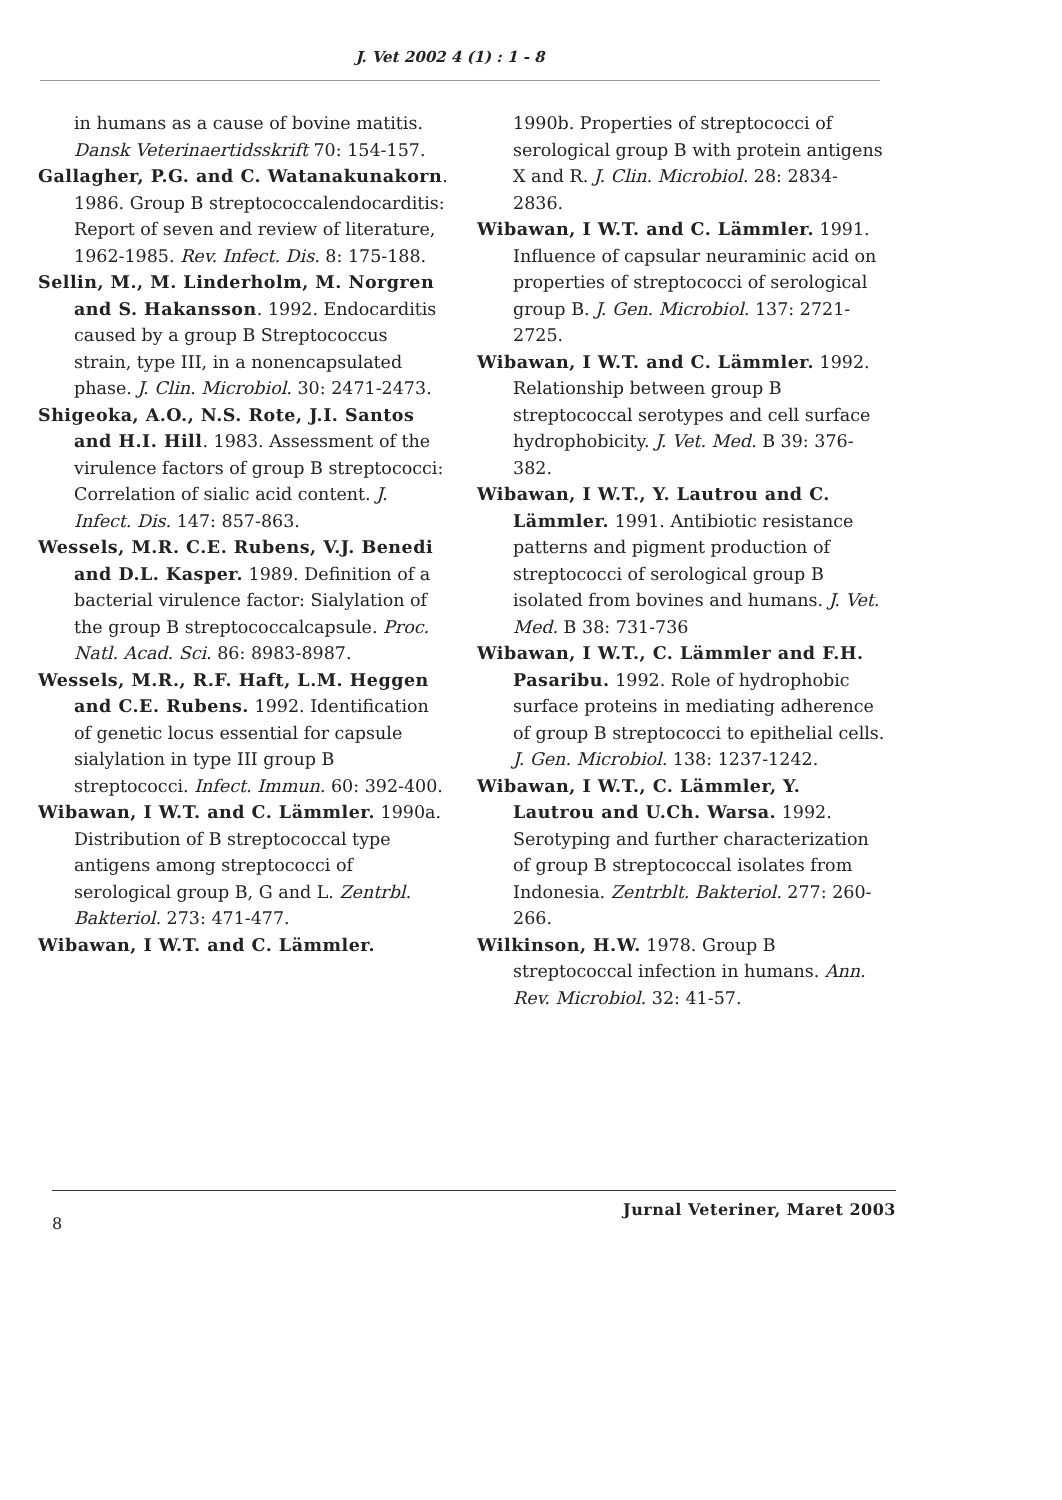J. Vet 2002 4 (1) : 1 - 8
in humans as a cause of bovine matitis. Dansk Veterinaertidsskrift 70: 154-157.
Gallagher, P.G. and C. Watanakunakorn. 1986. Group B streptococcalendocarditis: Report of seven and review of literature, 1962-1985. Rev. Infect. Dis. 8: 175-188.
Sellin, M., M. Linderholm, M. Norgren and S. Hakansson. 1992. Endocarditis caused by a group B Streptococcus strain, type III, in a nonencapsulated phase. J. Clin. Microbiol. 30: 2471-2473.
Shigeoka, A.O., N.S. Rote, J.I. Santos and H.I. Hill. 1983. Assessment of the virulence factors of group B streptococci: Correlation of sialic acid content. J. Infect. Dis. 147: 857-863.
Wessels, M.R. C.E. Rubens, V.J. Benedi and D.L. Kasper. 1989. Definition of a bacterial virulence factor: Sialylation of the group B streptococcalcapsule. Proc. Natl. Acad. Sci. 86: 8983-8987.
Wessels, M.R., R.F. Haft, L.M. Heggen and C.E. Rubens. 1992. Identification of genetic locus essential for capsule sialylation in type III group B streptococci. Infect. Immun. 60: 392-400.
Wibawan, I W.T. and C. Lämmler. 1990a. Distribution of B streptococcal type antigens among streptococci of serological group B, G and L. Zentrbl. Bakteriol. 273: 471-477.
Wibawan, I W.T. and C. Lämmler.
1990b. Properties of streptococci of serological group B with protein antigens X and R. J. Clin. Microbiol. 28: 2834-2836.
Wibawan, I W.T. and C. Lämmler. 1991. Influence of capsular neuraminic acid on properties of streptococci of serological group B. J. Gen. Microbiol. 137: 2721-2725.
Wibawan, I W.T. and C. Lämmler. 1992. Relationship between group B streptococcal serotypes and cell surface hydrophobicity. J. Vet. Med. B 39: 376-382.
Wibawan, I W.T., Y. Lautrou and C. Lämmler. 1991. Antibiotic resistance patterns and pigment production of streptococci of serological group B isolated from bovines and humans. J. Vet. Med. B 38: 731-736
Wibawan, I W.T., C. Lämmler and F.H. Pasaribu. 1992. Role of hydrophobic surface proteins in mediating adherence of group B streptococci to epithelial cells. J. Gen. Microbiol. 138: 1237-1242.
Wibawan, I W.T., C. Lämmler, Y. Lautrou and U.Ch. Warsa. 1992. Serotyping and further characterization of group B streptococcal isolates from Indonesia. Zentrblt. Bakteriol. 277: 260-266.
Wilkinson, H.W. 1978. Group B streptococcal infection in humans. Ann. Rev. Microbiol. 32: 41-57.
8 Jurnal Veteriner, Maret 2003